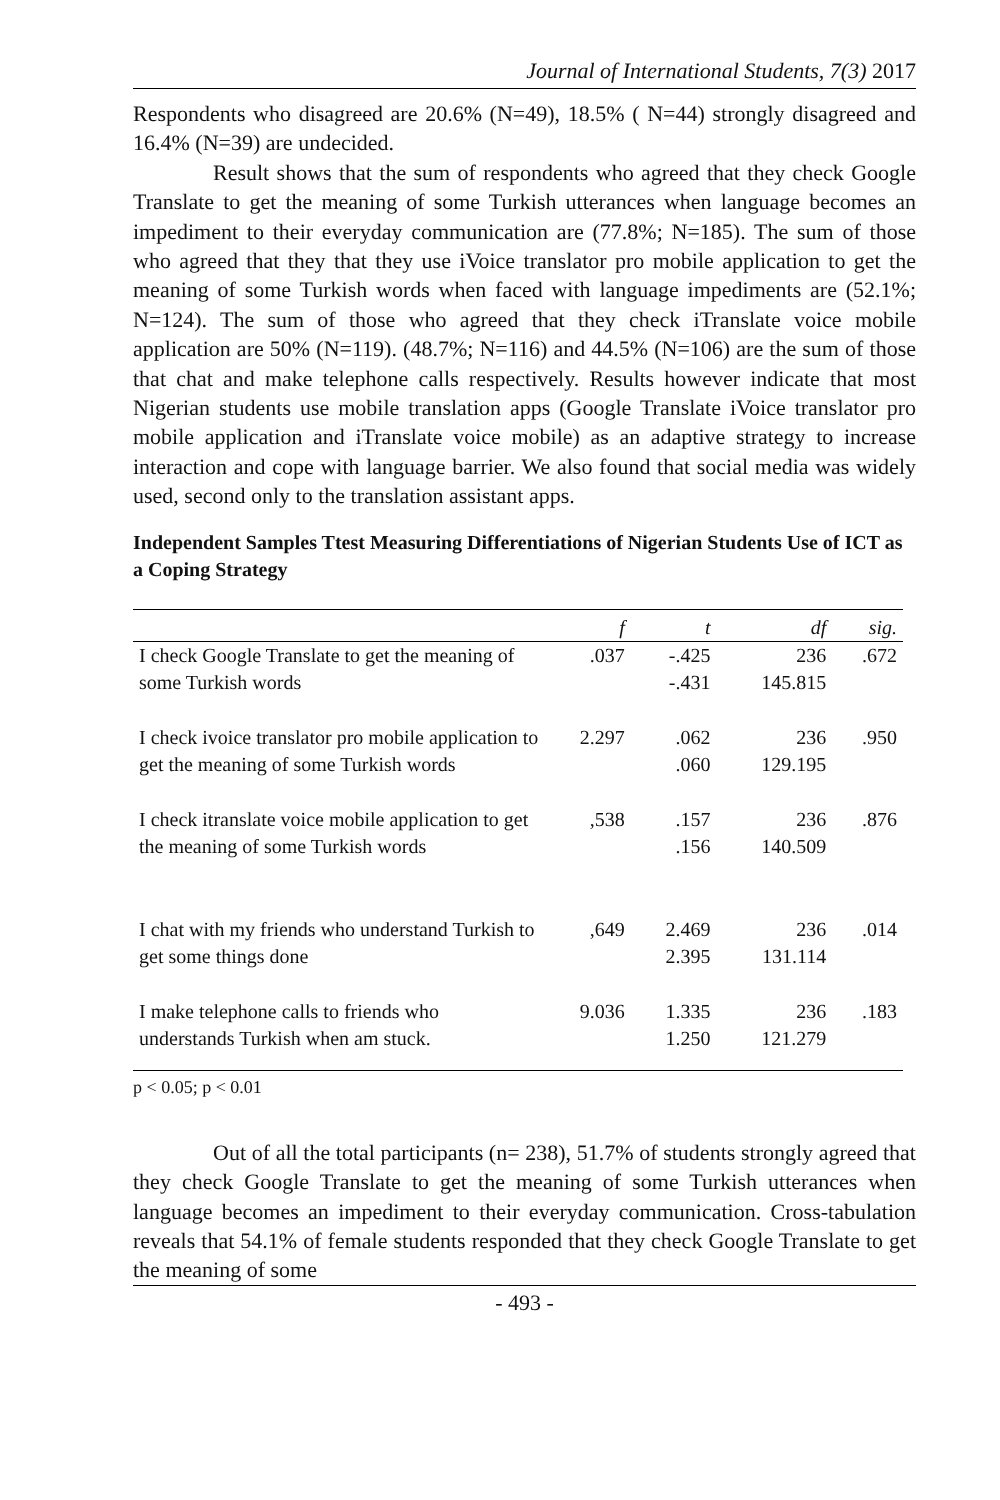Journal of International Students, 7(3) 2017
Respondents who disagreed are 20.6% (N=49), 18.5% ( N=44) strongly disagreed and 16.4% (N=39) are undecided.
Result shows that the sum of respondents who agreed that they check Google Translate to get the meaning of some Turkish utterances when language becomes an impediment to their everyday communication are (77.8%; N=185). The sum of those who agreed that they that they use iVoice translator pro mobile application to get the meaning of some Turkish words when faced with language impediments are (52.1%; N=124). The sum of those who agreed that they check iTranslate voice mobile application are 50% (N=119). (48.7%; N=116) and 44.5% (N=106) are the sum of those that chat and make telephone calls respectively. Results however indicate that most Nigerian students use mobile translation apps (Google Translate iVoice translator pro mobile application and iTranslate voice mobile) as an adaptive strategy to increase interaction and cope with language barrier. We also found that social media was widely used, second only to the translation assistant apps.
Independent Samples Ttest Measuring Differentiations of Nigerian Students Use of ICT as a Coping Strategy
| | f | t | df | sig. |
| --- | --- | --- | --- | --- |
| I check Google Translate to get the meaning of some Turkish words | .037 | -.425 -.431 | 236 145.815 | .672 |
| I check ivoice translator pro mobile application to get the meaning of some Turkish words | 2.297 | .062 .060 | 236 129.195 | .950 |
| I check itranslate voice mobile application to get the meaning of some Turkish words | ,538 | .157 .156 | 236 140.509 | .876 |
| I chat with my friends who understand Turkish to get some things done | ,649 | 2.469 2.395 | 236 131.114 | .014 |
| I make telephone calls to friends who understands Turkish when am stuck. | 9.036 | 1.335 1.250 | 236 121.279 | .183 |
p < 0.05; p < 0.01
Out of all the total participants (n= 238), 51.7% of students strongly agreed that they check Google Translate to get the meaning of some Turkish utterances when language becomes an impediment to their everyday communication. Cross-tabulation reveals that 54.1% of female students responded that they check Google Translate to get the meaning of some
- 493 -